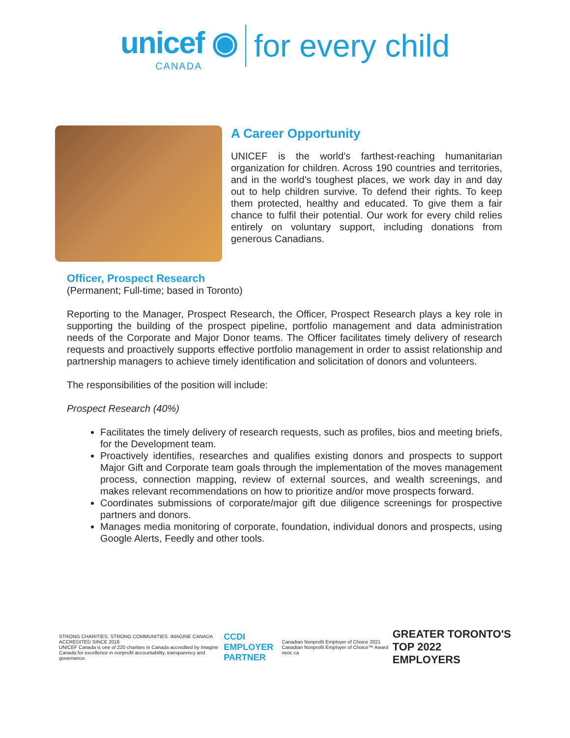unicef ◉
CANADA
for every child
A Career Opportunity
UNICEF is the world’s farthest-reaching humanitarian organization for children. Across 190 countries and territories, and in the world’s toughest places, we work day in and day out to help children survive. To defend their rights. To keep them protected, healthy and educated. To give them a fair chance to fulfil their potential. Our work for every child relies entirely on voluntary support, including donations from generous Canadians.
Officer, Prospect Research
(Permanent; Full-time; based in Toronto)
Reporting to the Manager, Prospect Research, the Officer, Prospect Research plays a key role in supporting the building of the prospect pipeline, portfolio management and data administration needs of the Corporate and Major Donor teams. The Officer facilitates timely delivery of research requests and proactively supports effective portfolio management in order to assist relationship and partnership managers to achieve timely identification and solicitation of donors and volunteers.
The responsibilities of the position will include:
Prospect Research (40%)
Facilitates the timely delivery of research requests, such as profiles, bios and meeting briefs, for the Development team.
Proactively identifies, researches and qualifies existing donors and prospects to support Major Gift and Corporate team goals through the implementation of the moves management process, connection mapping, review of external sources, and wealth screenings, and makes relevant recommendations on how to prioritize and/or move prospects forward.
Coordinates submissions of corporate/major gift due diligence screenings for prospective partners and donors.
Manages media monitoring of corporate, foundation, individual donors and prospects, using Google Alerts, Feedly and other tools.
STRONG CHARITIES. STRONG COMMUNITIES. IMAGINE CANADA ACCREDITED SINCE 2016
UNICEF Canada is one of 220 charities in Canada accredited by Imagine Canada for excellence in nonprofit accountability, transparency and governance.
CCDI EMPLOYER PARTNER
Canadian Nonprofit Employer of Choice 2021 Canadian Nonprofit Employer of Choice™ Award neoc.ca
GREATER TORONTO'S TOP 2022 EMPLOYERS